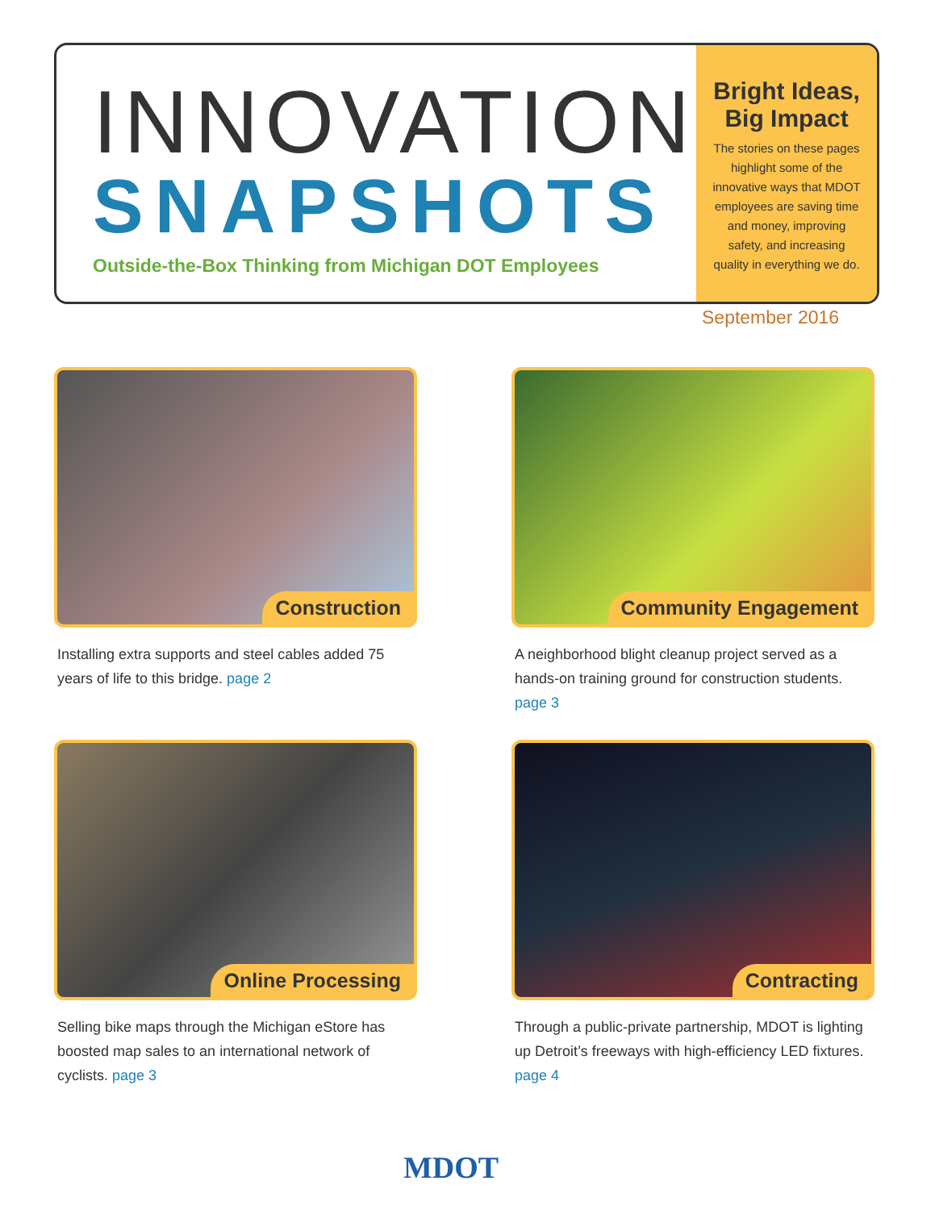INNOVATION
SNAPSHOTS
Outside-the-Box Thinking from Michigan DOT Employees
Bright Ideas, Big Impact
The stories on these pages highlight some of the innovative ways that MDOT employees are saving time and money, improving safety, and increasing quality in everything we do.
September 2016
Construction
Installing extra supports and steel cables added 75 years of life to this bridge. page 2
Community Engagement
A neighborhood blight cleanup project served as a hands-on training ground for construction students. page 3
Online Processing
Selling bike maps through the Michigan eStore has boosted map sales to an international network of cyclists. page 3
Contracting
Through a public-private partnership, MDOT is lighting up Detroit’s freeways with high-efficiency LED fixtures. page 4
MDOT